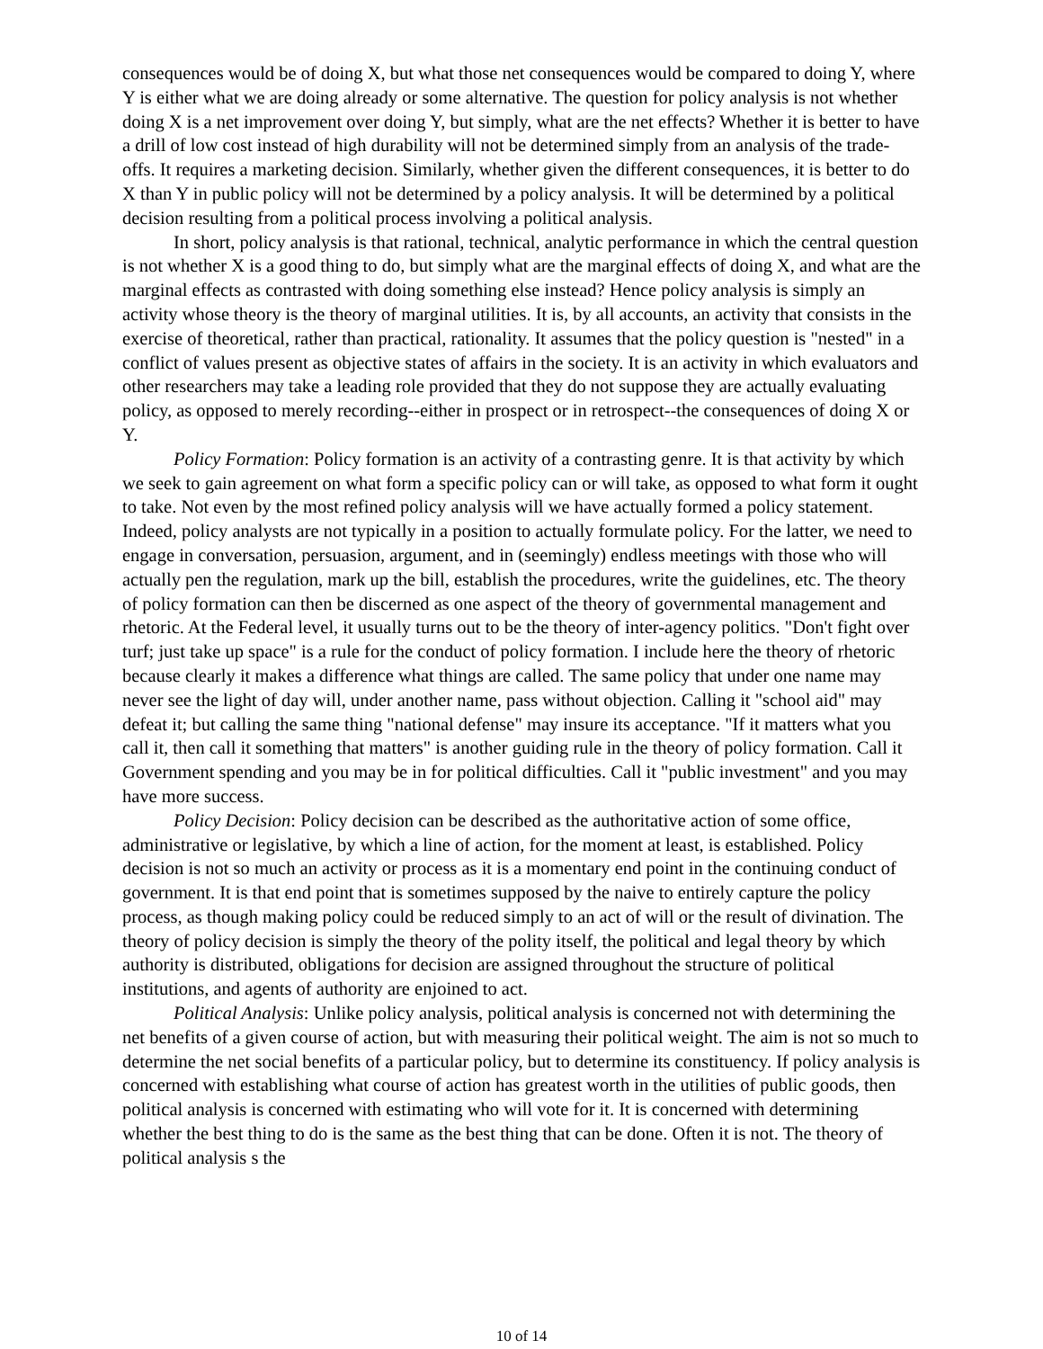consequences would be of doing X, but what those net consequences would be compared to doing Y, where Y is either what we are doing already or some alternative. The question for policy analysis is not whether doing X is a net improvement over doing Y, but simply, what are the net effects? Whether it is better to have a drill of low cost instead of high durability will not be determined simply from an analysis of the trade- offs. It requires a marketing decision. Similarly, whether given the different consequences, it is better to do X than Y in public policy will not be determined by a policy analysis. It will be determined by a political decision resulting from a political process involving a political analysis.
In short, policy analysis is that rational, technical, analytic performance in which the central question is not whether X is a good thing to do, but simply what are the marginal effects of doing X, and what are the marginal effects as contrasted with doing something else instead? Hence policy analysis is simply an activity whose theory is the theory of marginal utilities. It is, by all accounts, an activity that consists in the exercise of theoretical, rather than practical, rationality. It assumes that the policy question is "nested" in a conflict of values present as objective states of affairs in the society. It is an activity in which evaluators and other researchers may take a leading role provided that they do not suppose they are actually evaluating policy, as opposed to merely recording--either in prospect or in retrospect--the consequences of doing X or Y.
Policy Formation: Policy formation is an activity of a contrasting genre. It is that activity by which we seek to gain agreement on what form a specific policy can or will take, as opposed to what form it ought to take. Not even by the most refined policy analysis will we have actually formed a policy statement. Indeed, policy analysts are not typically in a position to actually formulate policy. For the latter, we need to engage in conversation, persuasion, argument, and in (seemingly) endless meetings with those who will actually pen the regulation, mark up the bill, establish the procedures, write the guidelines, etc. The theory of policy formation can then be discerned as one aspect of the theory of governmental management and rhetoric. At the Federal level, it usually turns out to be the theory of inter-agency politics. "Don't fight over turf; just take up space" is a rule for the conduct of policy formation. I include here the theory of rhetoric because clearly it makes a difference what things are called. The same policy that under one name may never see the light of day will, under another name, pass without objection. Calling it "school aid" may defeat it; but calling the same thing "national defense" may insure its acceptance. "If it matters what you call it, then call it something that matters" is another guiding rule in the theory of policy formation. Call it Government spending and you may be in for political difficulties. Call it "public investment" and you may have more success.
Policy Decision: Policy decision can be described as the authoritative action of some office, administrative or legislative, by which a line of action, for the moment at least, is established. Policy decision is not so much an activity or process as it is a momentary end point in the continuing conduct of government. It is that end point that is sometimes supposed by the naive to entirely capture the policy process, as though making policy could be reduced simply to an act of will or the result of divination. The theory of policy decision is simply the theory of the polity itself, the political and legal theory by which authority is distributed, obligations for decision are assigned throughout the structure of political institutions, and agents of authority are enjoined to act.
Political Analysis: Unlike policy analysis, political analysis is concerned not with determining the net benefits of a given course of action, but with measuring their political weight. The aim is not so much to determine the net social benefits of a particular policy, but to determine its constituency. If policy analysis is concerned with establishing what course of action has greatest worth in the utilities of public goods, then political analysis is concerned with estimating who will vote for it. It is concerned with determining whether the best thing to do is the same as the best thing that can be done. Often it is not. The theory of political analysis s the
10 of 14